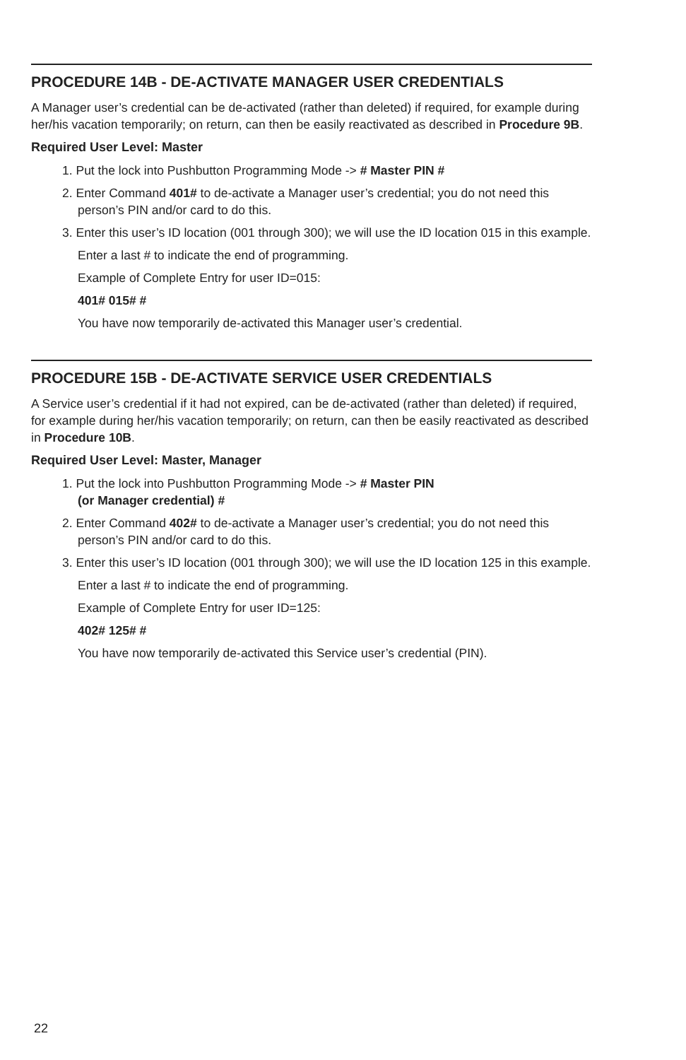PROCEDURE 14B - DE-ACTIVATE MANAGER USER CREDENTIALS
A Manager user’s credential can be de-activated (rather than deleted) if required, for example during her/his vacation temporarily; on return, can then be easily reactivated as described in Procedure 9B.
Required User Level: Master
1. Put the lock into Pushbutton Programming Mode -> # Master PIN #
2. Enter Command 401# to de-activate a Manager user’s credential; you do not need this person’s PIN and/or card to do this.
3. Enter this user’s ID location (001 through 300); we will use the ID location 015 in this example.
Enter a last # to indicate the end of programming.
Example of Complete Entry for user ID=015:
401# 015# #
You have now temporarily de-activated this Manager user’s credential.
PROCEDURE 15B - DE-ACTIVATE SERVICE USER CREDENTIALS
A Service user’s credential if it had not expired, can be de-activated (rather than deleted) if required, for example during her/his vacation temporarily; on return, can then be easily reactivated as described in Procedure 10B.
Required User Level: Master, Manager
1. Put the lock into Pushbutton Programming Mode -> # Master PIN
(or Manager credential) #
2. Enter Command 402# to de-activate a Manager user’s credential; you do not need this person’s PIN and/or card to do this.
3. Enter this user’s ID location (001 through 300); we will use the ID location 125 in this example.
Enter a last # to indicate the end of programming.
Example of Complete Entry for user ID=125:
402# 125# #
You have now temporarily de-activated this Service user’s credential (PIN).
22